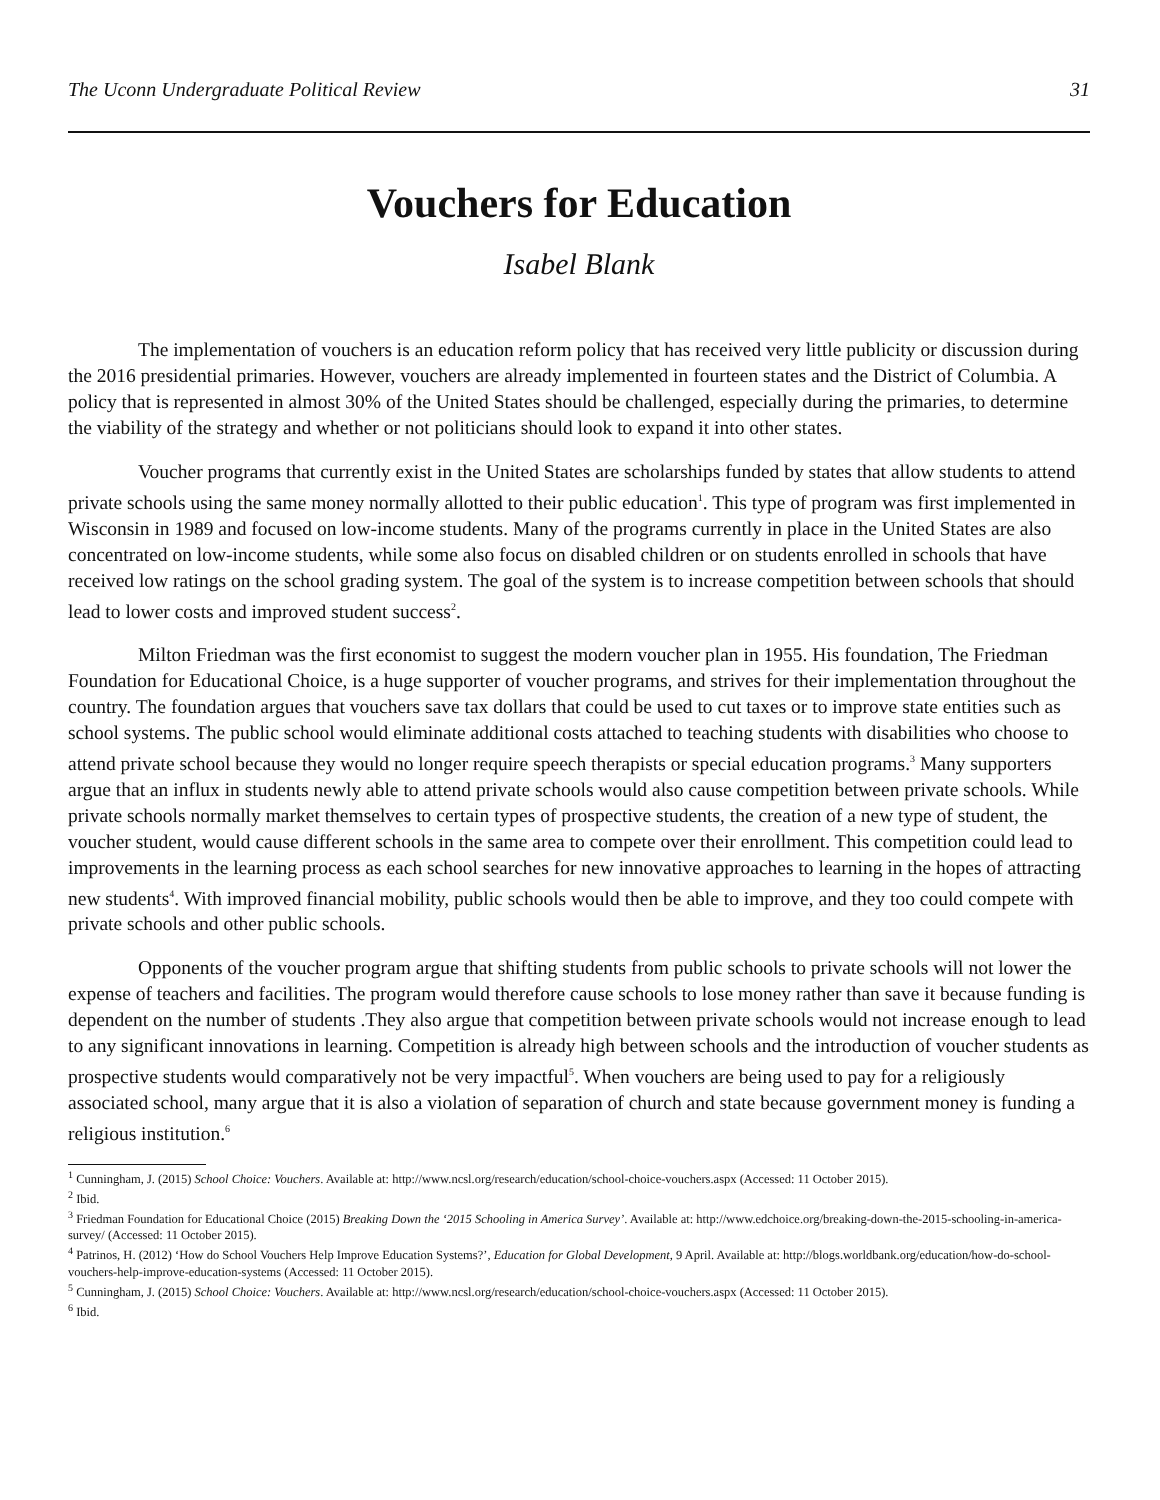The Uconn Undergraduate Political Review 31
Vouchers for Education
Isabel Blank
The implementation of vouchers is an education reform policy that has received very little publicity or discussion during the 2016 presidential primaries. However, vouchers are already implemented in fourteen states and the District of Columbia. A policy that is represented in almost 30% of the United States should be challenged, especially during the primaries, to determine the viability of the strategy and whether or not politicians should look to expand it into other states.
Voucher programs that currently exist in the United States are scholarships funded by states that allow students to attend private schools using the same money normally allotted to their public education<sup>1</sup>. This type of program was first implemented in Wisconsin in 1989 and focused on low-income students. Many of the programs currently in place in the United States are also concentrated on low-income students, while some also focus on disabled children or on students enrolled in schools that have received low ratings on the school grading system. The goal of the system is to increase competition between schools that should lead to lower costs and improved student success<sup>2</sup>.
Milton Friedman was the first economist to suggest the modern voucher plan in 1955. His foundation, The Friedman Foundation for Educational Choice, is a huge supporter of voucher programs, and strives for their implementation throughout the country. The foundation argues that vouchers save tax dollars that could be used to cut taxes or to improve state entities such as school systems. The public school would eliminate additional costs attached to teaching students with disabilities who choose to attend private school because they would no longer require speech therapists or special education programs.<sup>3</sup> Many supporters argue that an influx in students newly able to attend private schools would also cause competition between private schools. While private schools normally market themselves to certain types of prospective students, the creation of a new type of student, the voucher student, would cause different schools in the same area to compete over their enrollment. This competition could lead to improvements in the learning process as each school searches for new innovative approaches to learning in the hopes of attracting new students<sup>4</sup>. With improved financial mobility, public schools would then be able to improve, and they too could compete with private schools and other public schools.
Opponents of the voucher program argue that shifting students from public schools to private schools will not lower the expense of teachers and facilities. The program would therefore cause schools to lose money rather than save it because funding is dependent on the number of students .They also argue that competition between private schools would not increase enough to lead to any significant innovations in learning. Competition is already high between schools and the introduction of voucher students as prospective students would comparatively not be very impactful<sup>5</sup>. When vouchers are being used to pay for a religiously associated school, many argue that it is also a violation of separation of church and state because government money is funding a religious institution.<sup>6</sup>
<sup>1</sup> Cunningham, J. (2015) School Choice: Vouchers. Available at: http://www.ncsl.org/research/education/school-choice-vouchers.aspx (Accessed: 11 October 2015).
<sup>2</sup> Ibid.
<sup>3</sup> Friedman Foundation for Educational Choice (2015) Breaking Down the ‘2015 Schooling in America Survey’. Available at: http://www.edchoice.org/breaking-down-the-2015-schooling-in-america-survey/ (Accessed: 11 October 2015).
<sup>4</sup> Patrinos, H. (2012) ‘How do School Vouchers Help Improve Education Systems?’, Education for Global Development, 9 April. Available at: http://blogs.worldbank.org/education/how-do-school-vouchers-help-improve-education-systems (Accessed: 11 October 2015).
<sup>5</sup> Cunningham, J. (2015) School Choice: Vouchers. Available at: http://www.ncsl.org/research/education/school-choice-vouchers.aspx (Accessed: 11 October 2015).
<sup>6</sup> Ibid.